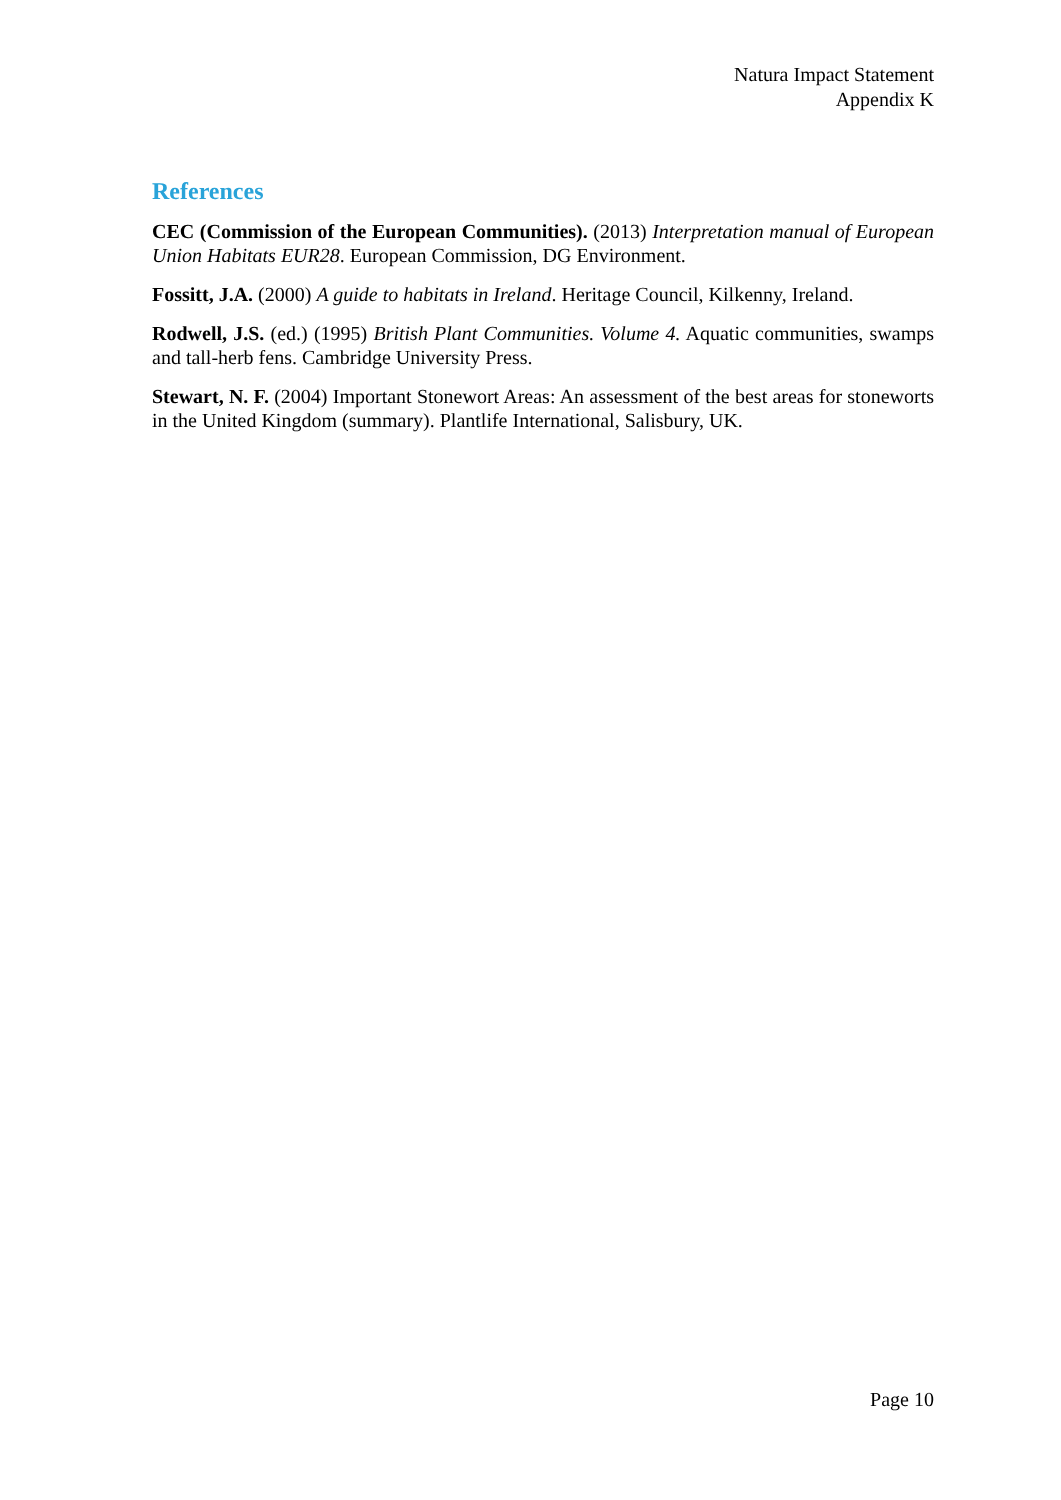Natura Impact Statement
Appendix K
References
CEC (Commission of the European Communities). (2013) Interpretation manual of European Union Habitats EUR28. European Commission, DG Environment.
Fossitt, J.A. (2000) A guide to habitats in Ireland. Heritage Council, Kilkenny, Ireland.
Rodwell, J.S. (ed.) (1995) British Plant Communities. Volume 4. Aquatic communities, swamps and tall-herb fens. Cambridge University Press.
Stewart, N. F. (2004) Important Stonewort Areas: An assessment of the best areas for stoneworts in the United Kingdom (summary). Plantlife International, Salisbury, UK.
Page 10